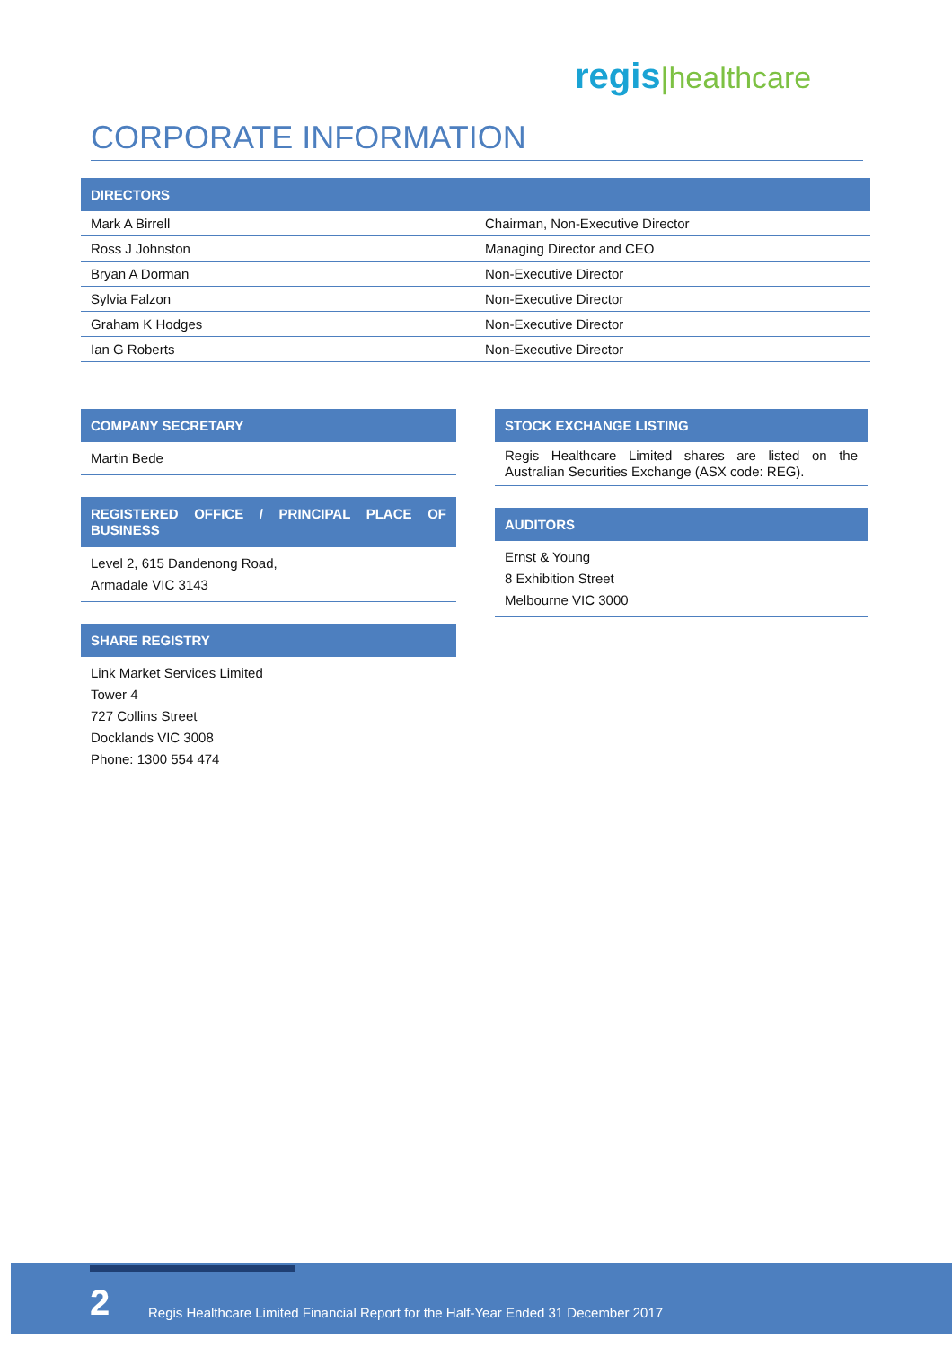regis|healthcare
CORPORATE INFORMATION
| DIRECTORS | |
| --- | --- |
| Mark A Birrell | Chairman, Non-Executive Director |
| Ross J Johnston | Managing Director and CEO |
| Bryan A Dorman | Non-Executive Director |
| Sylvia Falzon | Non-Executive Director |
| Graham K Hodges | Non-Executive Director |
| Ian G Roberts | Non-Executive Director |
COMPANY SECRETARY
Martin Bede
REGISTERED OFFICE / PRINCIPAL PLACE OF BUSINESS
Level 2, 615 Dandenong Road,
Armadale VIC 3143
SHARE REGISTRY
Link Market Services Limited
Tower 4
727 Collins Street
Docklands VIC 3008
Phone: 1300 554 474
STOCK EXCHANGE LISTING
Regis Healthcare Limited shares are listed on the Australian Securities Exchange (ASX code: REG).
AUDITORS
Ernst & Young
8 Exhibition Street
Melbourne VIC 3000
2 Regis Healthcare Limited Financial Report for the Half-Year Ended 31 December 2017